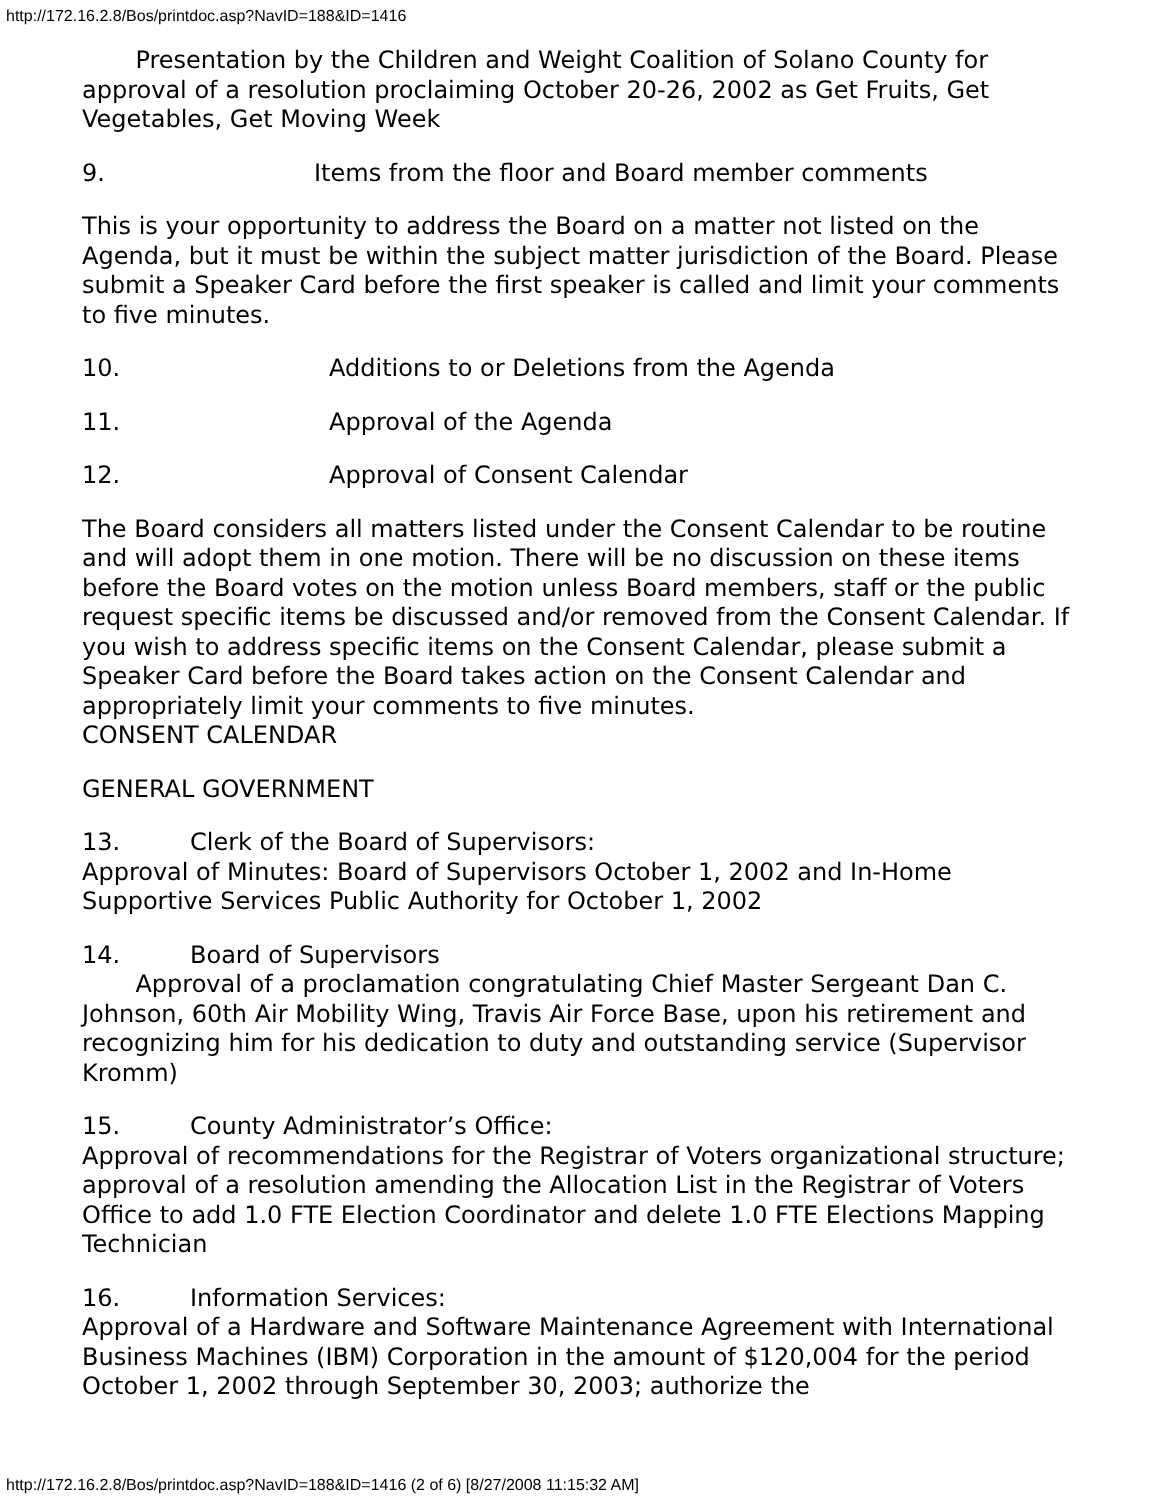http://172.16.2.8/Bos/printdoc.asp?NavID=188&ID=1416
Presentation by the Children and Weight Coalition of Solano County for approval of a resolution proclaiming October 20-26, 2002 as Get Fruits, Get Vegetables, Get Moving Week
9. Items from the floor and Board member comments
This is your opportunity to address the Board on a matter not listed on the Agenda, but it must be within the subject matter jurisdiction of the Board. Please submit a Speaker Card before the first speaker is called and limit your comments to five minutes.
10. Additions to or Deletions from the Agenda
11. Approval of the Agenda
12. Approval of Consent Calendar
The Board considers all matters listed under the Consent Calendar to be routine and will adopt them in one motion. There will be no discussion on these items before the Board votes on the motion unless Board members, staff or the public request specific items be discussed and/or removed from the Consent Calendar. If you wish to address specific items on the Consent Calendar, please submit a Speaker Card before the Board takes action on the Consent Calendar and appropriately limit your comments to five minutes.
CONSENT CALENDAR
GENERAL GOVERNMENT
13. Clerk of the Board of Supervisors:
Approval of Minutes: Board of Supervisors October 1, 2002 and In-Home Supportive Services Public Authority for October 1, 2002
14. Board of Supervisors
Approval of a proclamation congratulating Chief Master Sergeant Dan C. Johnson, 60th Air Mobility Wing, Travis Air Force Base, upon his retirement and recognizing him for his dedication to duty and outstanding service (Supervisor Kromm)
15. County Administrator’s Office:
Approval of recommendations for the Registrar of Voters organizational structure; approval of a resolution amending the Allocation List in the Registrar of Voters Office to add 1.0 FTE Election Coordinator and delete 1.0 FTE Elections Mapping Technician
16. Information Services:
Approval of a Hardware and Software Maintenance Agreement with International Business Machines (IBM) Corporation in the amount of $120,004 for the period October 1, 2002 through September 30, 2003; authorize the
http://172.16.2.8/Bos/printdoc.asp?NavID=188&ID=1416 (2 of 6) [8/27/2008 11:15:32 AM]